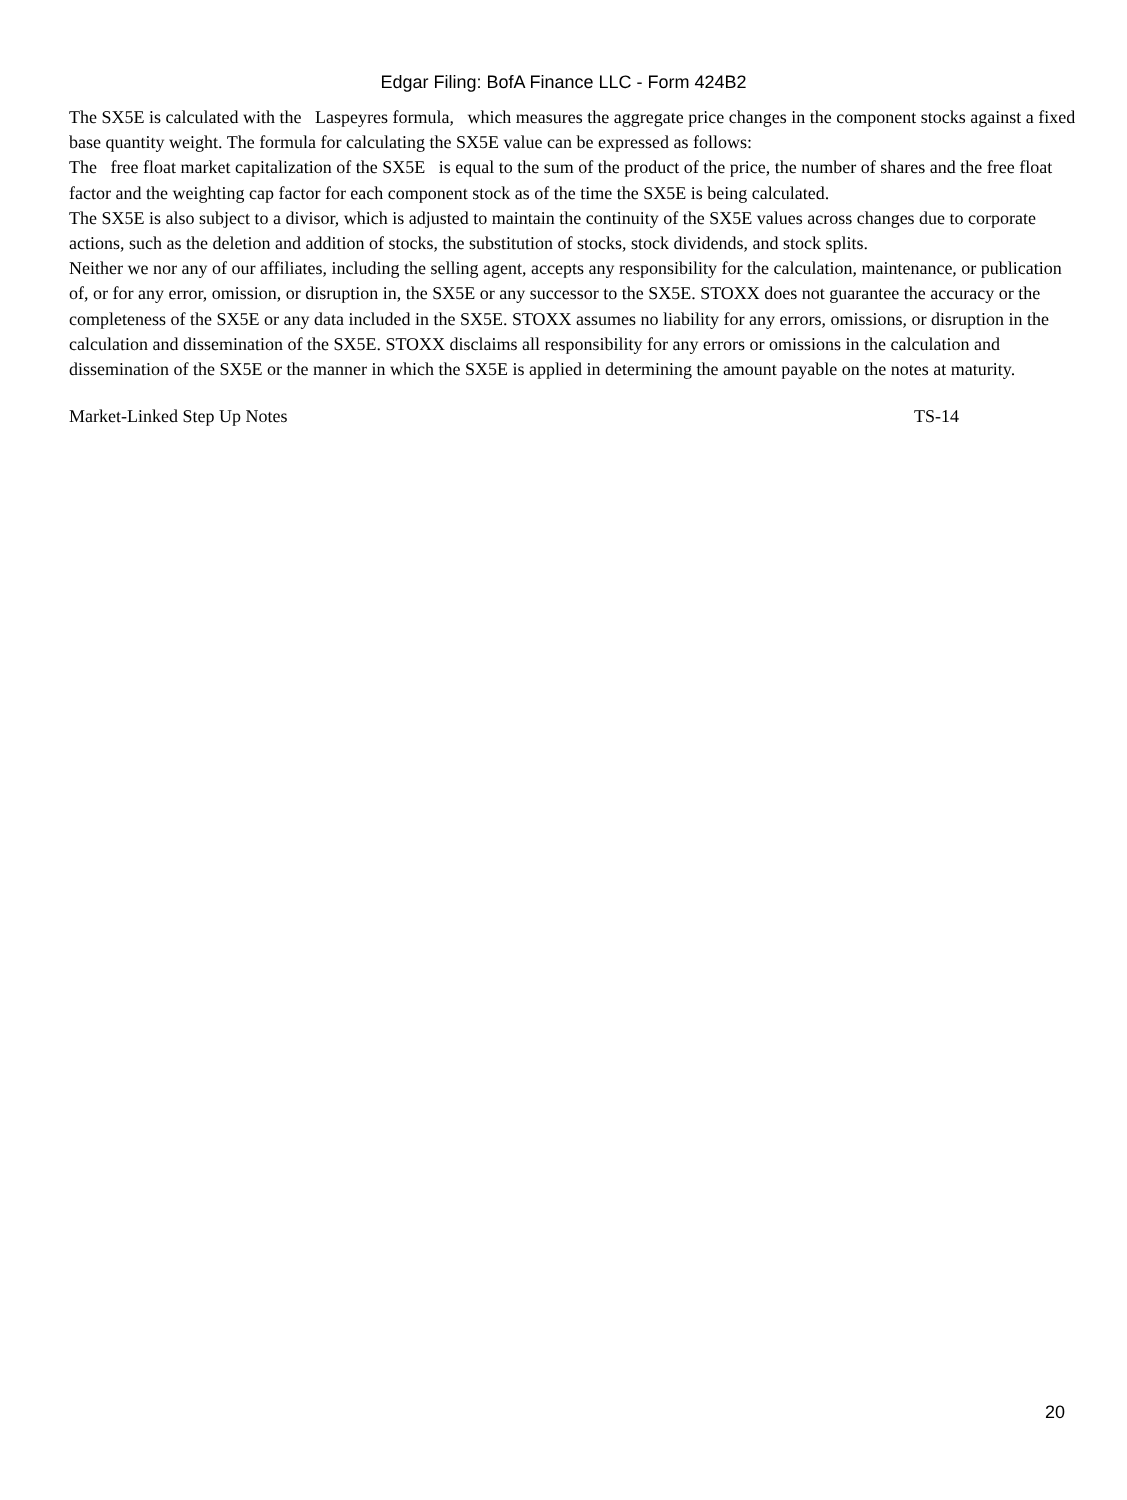Edgar Filing: BofA Finance LLC - Form 424B2
The SX5E is calculated with the Laspeyres formula, which measures the aggregate price changes in the component stocks against a fixed base quantity weight. The formula for calculating the SX5E value can be expressed as follows:
The free float market capitalization of the SX5E is equal to the sum of the product of the price, the number of shares and the free float factor and the weighting cap factor for each component stock as of the time the SX5E is being calculated.
The SX5E is also subject to a divisor, which is adjusted to maintain the continuity of the SX5E values across changes due to corporate actions, such as the deletion and addition of stocks, the substitution of stocks, stock dividends, and stock splits.
Neither we nor any of our affiliates, including the selling agent, accepts any responsibility for the calculation, maintenance, or publication of, or for any error, omission, or disruption in, the SX5E or any successor to the SX5E. STOXX does not guarantee the accuracy or the completeness of the SX5E or any data included in the SX5E. STOXX assumes no liability for any errors, omissions, or disruption in the calculation and dissemination of the SX5E. STOXX disclaims all responsibility for any errors or omissions in the calculation and dissemination of the SX5E or the manner in which the SX5E is applied in determining the amount payable on the notes at maturity.
Market-Linked Step Up Notes TS-14
20